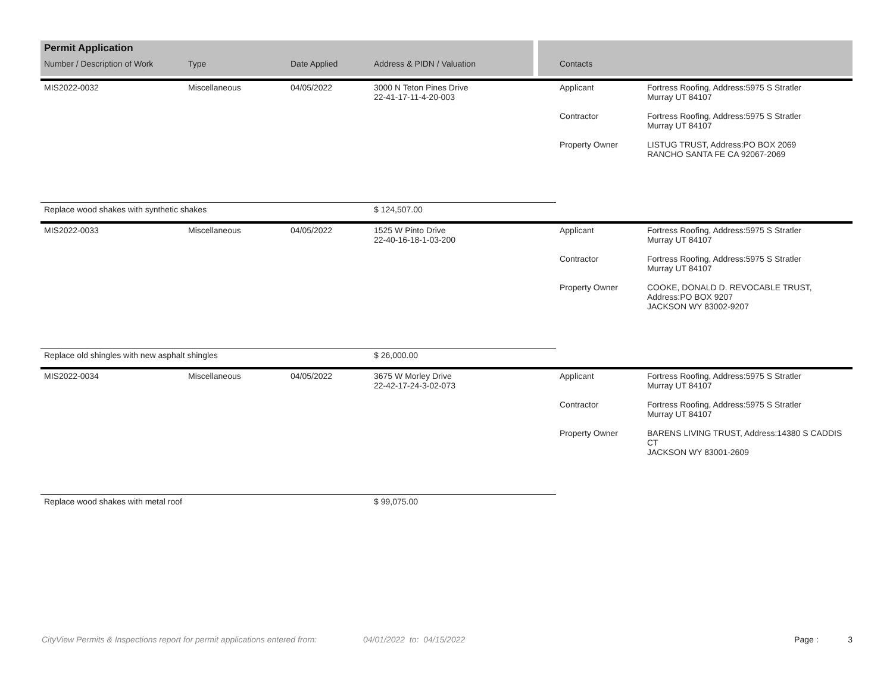| Permit Application | | | | | | |
| --- | --- | --- | --- | --- | --- | --- |
| Number / Description of Work | Type | Date Applied | Address & PIDN / Valuation | Contacts | | |
| MIS2022-0032 | Miscellaneous | 04/05/2022 | 3000 N Teton Pines Drive 22-41-17-11-4-20-003 | Applicant Contractor Property Owner | Fortress Roofing, Address:5975 S Stratler Murray UT 84107 Fortress Roofing, Address:5975 S Stratler Murray UT 84107 LISTUG TRUST, Address:PO BOX 2069 RANCHO SANTA FE CA 92067-2069 | |
| Replace wood shakes with synthetic shakes | | | $ 124,507.00 | | | |
| MIS2022-0033 | Miscellaneous | 04/05/2022 | 1525 W Pinto Drive 22-40-16-18-1-03-200 | Applicant Contractor Property Owner | Fortress Roofing, Address:5975 S Stratler Murray UT 84107 Fortress Roofing, Address:5975 S Stratler Murray UT 84107 COOKE, DONALD D. REVOCABLE TRUST, Address:PO BOX 9207 JACKSON WY 83002-9207 | |
| Replace old shingles with new asphalt shingles | | | $ 26,000.00 | | | |
| MIS2022-0034 | Miscellaneous | 04/05/2022 | 3675 W Morley Drive 22-42-17-24-3-02-073 | Applicant Contractor Property Owner | Fortress Roofing, Address:5975 S Stratler Murray UT 84107 Fortress Roofing, Address:5975 S Stratler Murray UT 84107 BARENS LIVING TRUST, Address:14380 S CADDIS CT JACKSON WY 83001-2609 | |
| Replace wood shakes with metal roof | | | $ 99,075.00 | | | |
CityView Permits & Inspections report for permit applications entered from: 04/01/2022 to: 04/15/2022 Page : 3